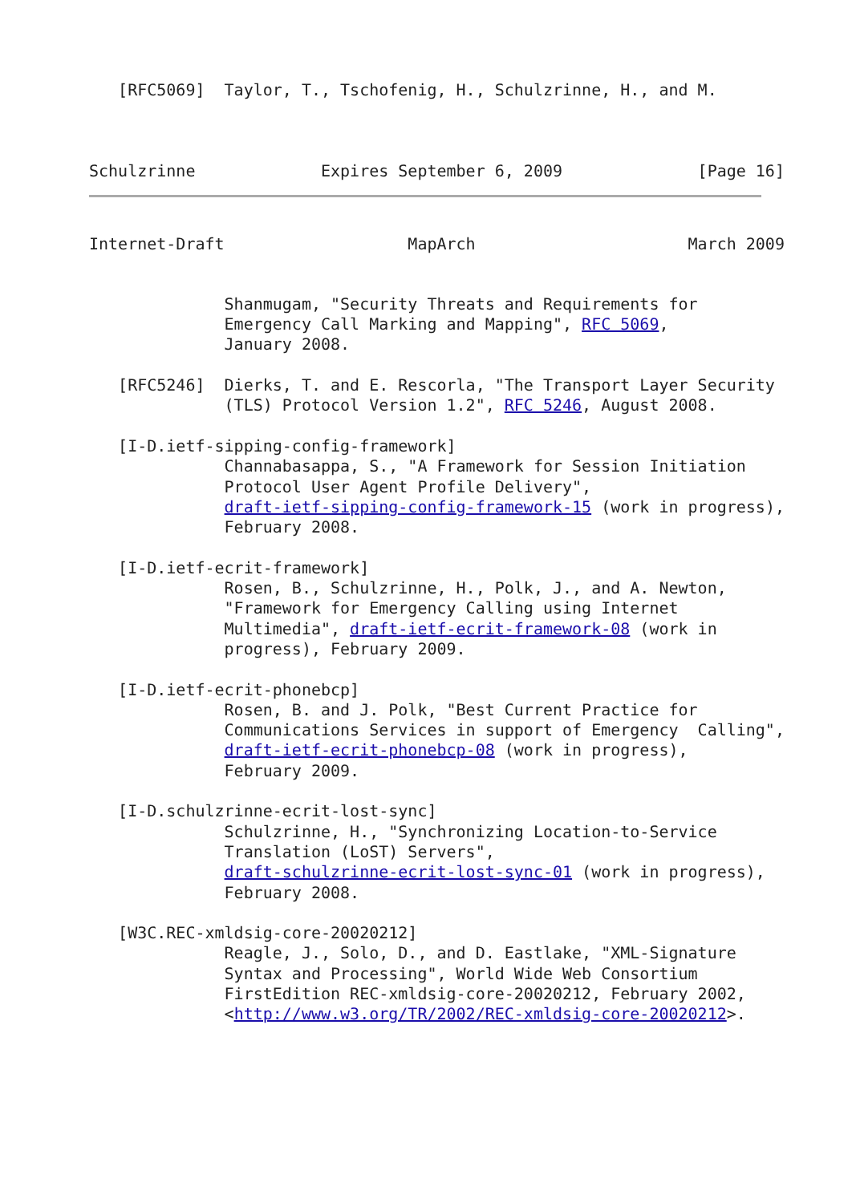[RFC5069]  Taylor, T., Tschofenig, H., Schulzrinne, H., and M.
Schulzrinne             Expires September 6, 2009              [Page 16]
Internet-Draft                   MapArch                      March 2009
              Shanmugam, "Security Threats and Requirements for
              Emergency Call Marking and Mapping", RFC 5069,
              January 2008.

   [RFC5246]  Dierks, T. and E. Rescorla, "The Transport Layer Security
              (TLS) Protocol Version 1.2", RFC 5246, August 2008.

   [I-D.ietf-sipping-config-framework]
              Channabasappa, S., "A Framework for Session Initiation
              Protocol User Agent Profile Delivery",
              draft-ietf-sipping-config-framework-15 (work in progress),
              February 2008.

   [I-D.ietf-ecrit-framework]
              Rosen, B., Schulzrinne, H., Polk, J., and A. Newton,
              "Framework for Emergency Calling using Internet
              Multimedia", draft-ietf-ecrit-framework-08 (work in
              progress), February 2009.

   [I-D.ietf-ecrit-phonebcp]
              Rosen, B. and J. Polk, "Best Current Practice for
              Communications Services in support of Emergency  Calling",
              draft-ietf-ecrit-phonebcp-08 (work in progress),
              February 2009.

   [I-D.schulzrinne-ecrit-lost-sync]
              Schulzrinne, H., "Synchronizing Location-to-Service
              Translation (LoST) Servers",
              draft-schulzrinne-ecrit-lost-sync-01 (work in progress),
              February 2008.

   [W3C.REC-xmldsig-core-20020212]
              Reagle, J., Solo, D., and D. Eastlake, "XML-Signature
              Syntax and Processing", World Wide Web Consortium
              FirstEdition REC-xmldsig-core-20020212, February 2002,
              <http://www.w3.org/TR/2002/REC-xmldsig-core-20020212>.